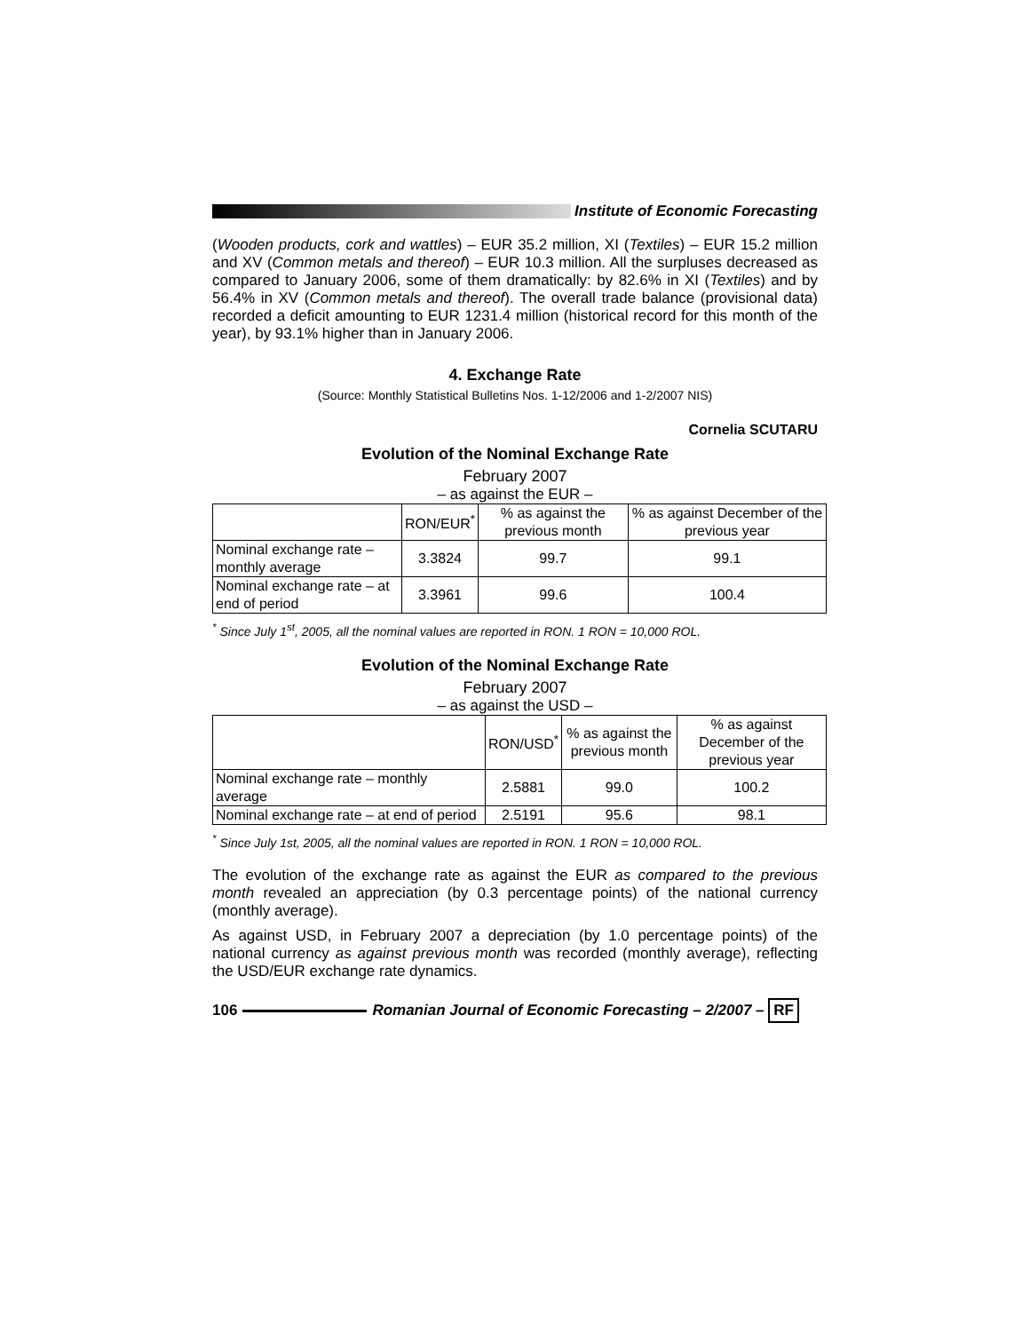Institute of Economic Forecasting
(Wooden products, cork and wattles) – EUR 35.2 million, XI (Textiles) – EUR 15.2 million and XV (Common metals and thereof) – EUR 10.3 million. All the surpluses decreased as compared to January 2006, some of them dramatically: by 82.6% in XI (Textiles) and by 56.4% in XV (Common metals and thereof). The overall trade balance (provisional data) recorded a deficit amounting to EUR 1231.4 million (historical record for this month of the year), by 93.1% higher than in January 2006.
4. Exchange Rate
(Source: Monthly Statistical Bulletins Nos. 1-12/2006 and 1-2/2007 NIS)
Cornelia SCUTARU
Evolution of the Nominal Exchange Rate
February 2007
– as against the EUR –
| | RON/EUR<sup>*</sup> | % as against the previous month | % as against December of the previous year |
| --- | --- | --- | --- |
| Nominal exchange rate – monthly average | 3.3824 | 99.7 | 99.1 |
| Nominal exchange rate – at end of period | 3.3961 | 99.6 | 100.4 |
<sup>*</sup> Since July 1<sup>st</sup>, 2005, all the nominal values are reported in RON. 1 RON = 10,000 ROL.
Evolution of the Nominal Exchange Rate
February 2007
– as against the USD –
| | RON/USD<sup>*</sup> | % as against the previous month | % as against December of the previous year |
| --- | --- | --- | --- |
| Nominal exchange rate – monthly average | 2.5881 | 99.0 | 100.2 |
| Nominal exchange rate – at end of period | 2.5191 | 95.6 | 98.1 |
<sup>*</sup> Since July 1st, 2005, all the nominal values are reported in RON. 1 RON = 10,000 ROL.
The evolution of the exchange rate as against the EUR as compared to the previous month revealed an appreciation (by 0.3 percentage points) of the national currency (monthly average).
As against USD, in February 2007 a depreciation (by 1.0 percentage points) of the national currency as against previous month was recorded (monthly average), reflecting the USD/EUR exchange rate dynamics.
106
Romanian Journal of Economic Forecasting – 2/2007 – RF